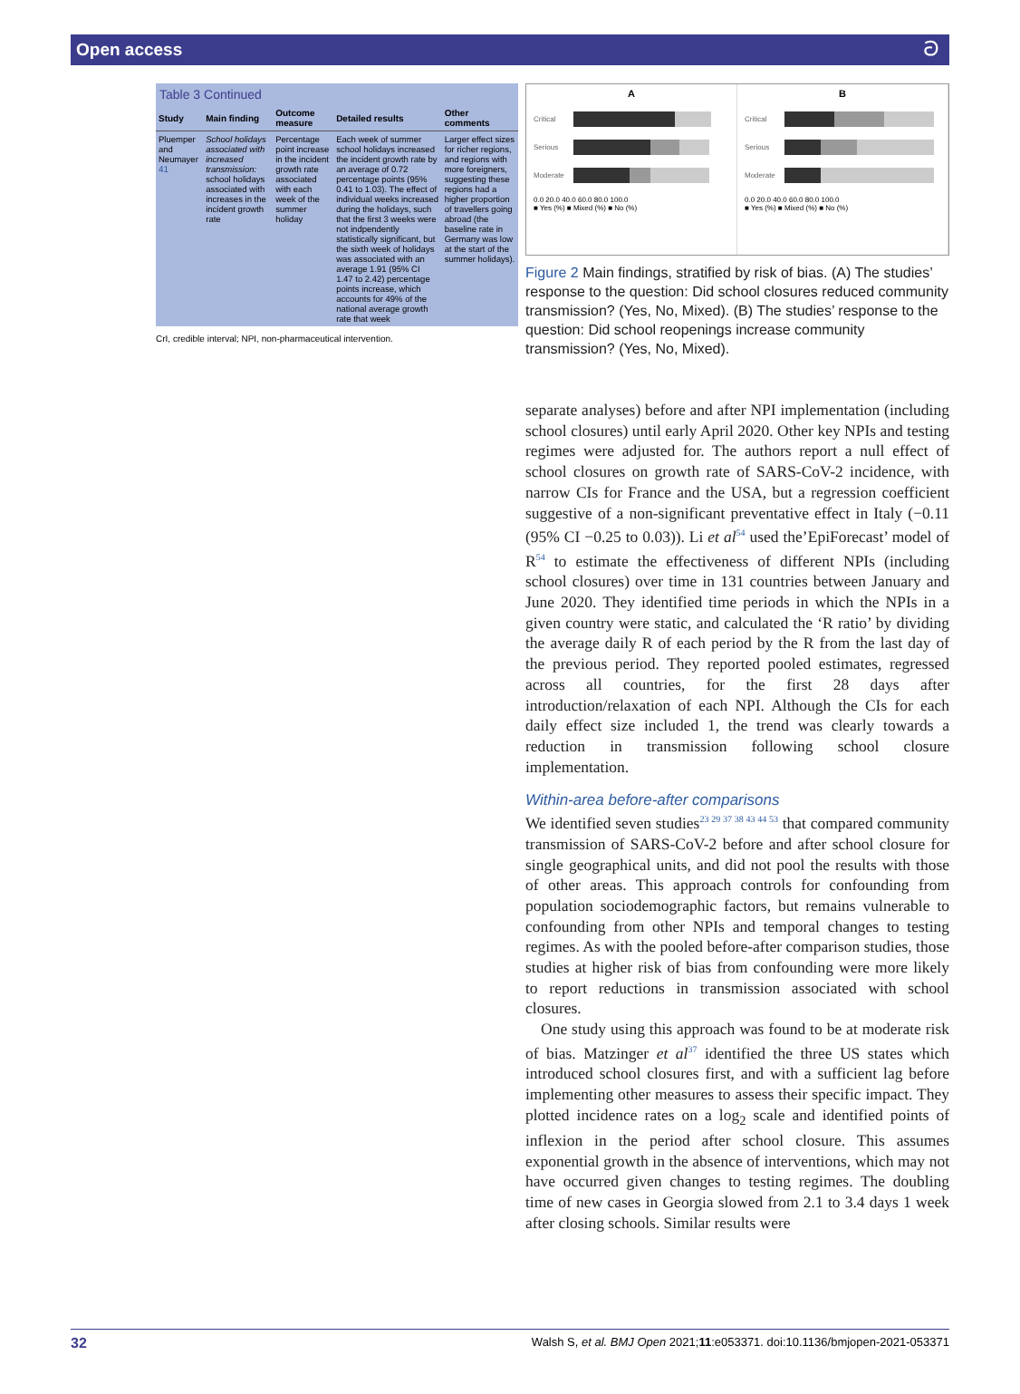Open access ට
Table 3 Continued
| Study | Main finding | Outcome measure | Detailed results | Other comments |
| --- | --- | --- | --- | --- |
| Pluemper and Neumayer <sup>41</sup> | School holidays associated with increased transmission: school holidays associated with increases in the incident growth rate | Percentage point increase in the incident growth rate associated with each week of the summer holiday | Each week of summer school holidays increased the incident growth rate by an average of 0.72 percentage points (95% 0.41 to 1.03). The effect of individual weeks increased during the holidays, such that the first 3 weeks were not indpendently statistically significant, but the sixth week of holidays was associated with an average 1.91 (95% CI 1.47 to 2.42) percentage points increase, which accounts for 49% of the national average growth rate that week | Larger effect sizes for richer regions, and regions with more foreigners, suggesting these regions had a higher proportion of travellers going abroad (the baseline rate in Germany was low at the start of the summer holidays). |
CrI, credible interval; NPI, non-pharmaceutical intervention.
A
Critical
Serious
Moderate
0.0 20.0 40.0 60.0 80.0 100.0
■ Yes (%) ■ Mixed (%) ■ No (%)
B
Critical
Serious
Moderate
0.0 20.0 40.0 60.0 80.0 100.0
■ Yes (%) ■ Mixed (%) ■ No (%)
Figure 2 Main findings, stratified by risk of bias. (A) The studies’ response to the question: Did school closures reduced community transmission? (Yes, No, Mixed). (B) The studies’ response to the question: Did school reopenings increase community transmission? (Yes, No, Mixed).
separate analyses) before and after NPI implementation (including school closures) until early April 2020. Other key NPIs and testing regimes were adjusted for. The authors report a null effect of school closures on growth rate of SARS-CoV-2 incidence, with narrow CIs for France and the USA, but a regression coefficient suggestive of a non-significant preventative effect in Italy (−0.11 (95% CI −0.25 to 0.03)). Li et al<sup>54</sup> used the’EpiForecast’ model of R<sup>54</sup> to estimate the effectiveness of different NPIs (including school closures) over time in 131 countries between January and June 2020. They identified time periods in which the NPIs in a given country were static, and calculated the ‘R ratio’ by dividing the average daily R of each period by the R from the last day of the previous period. They reported pooled estimates, regressed across all countries, for the first 28 days after introduction/relaxation of each NPI. Although the CIs for each daily effect size included 1, the trend was clearly towards a reduction in transmission following school closure implementation.
Within-area before-after comparisons
We identified seven studies<sup>23 29 37 38 43 44 53</sup> that compared community transmission of SARS-CoV-2 before and after school closure for single geographical units, and did not pool the results with those of other areas. This approach controls for confounding from population sociodemographic factors, but remains vulnerable to confounding from other NPIs and temporal changes to testing regimes. As with the pooled before-after comparison studies, those studies at higher risk of bias from confounding were more likely to report reductions in transmission associated with school closures.
One study using this approach was found to be at moderate risk of bias. Matzinger et al<sup>37</sup> identified the three US states which introduced school closures first, and with a sufficient lag before implementing other measures to assess their specific impact. They plotted incidence rates on a log<sub>2</sub> scale and identified points of inflexion in the period after school closure. This assumes exponential growth in the absence of interventions, which may not have occurred given changes to testing regimes. The doubling time of new cases in Georgia slowed from 2.1 to 3.4 days 1 week after closing schools. Similar results were
32 Walsh S, et al. BMJ Open 2021;11:e053371. doi:10.1136/bmjopen-2021-053371